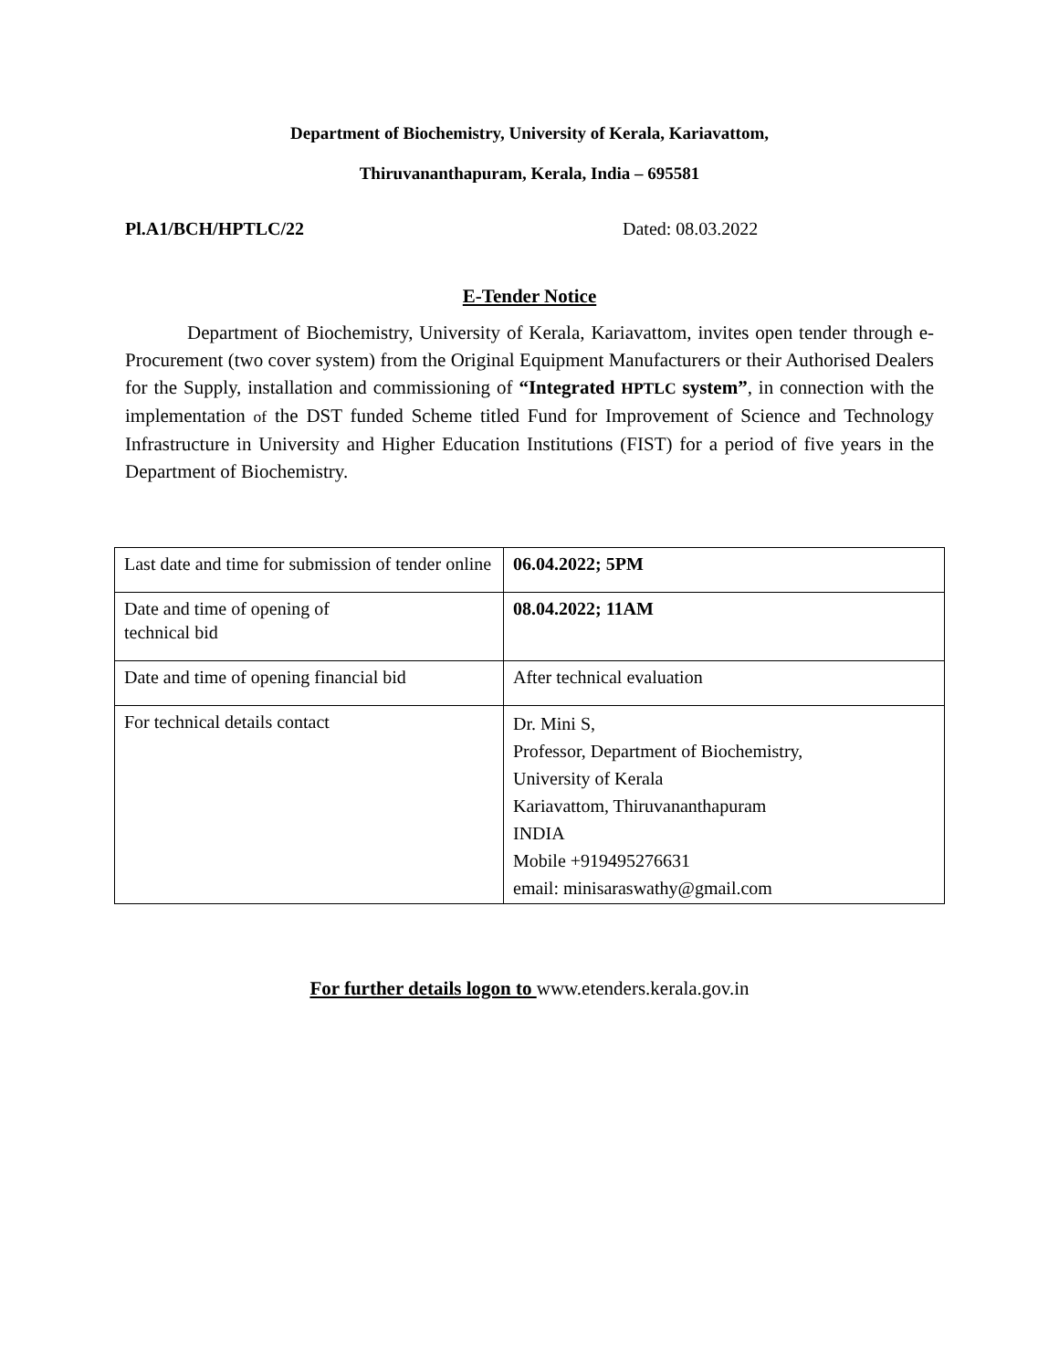Department of Biochemistry, University of Kerala, Kariavattom,
Thiruvananthapuram, Kerala, India – 695581
Pl.A1/BCH/HPTLC/22 Dated: 08.03.2022
E-Tender Notice
Department of Biochemistry, University of Kerala, Kariavattom, invites open tender through e-Procurement (two cover system) from the Original Equipment Manufacturers or their Authorised Dealers for the Supply, installation and commissioning of “Integrated HPTLC system”, in connection with the implementation of the DST funded Scheme titled Fund for Improvement of Science and Technology Infrastructure in University and Higher Education Institutions (FIST) for a period of five years in the Department of Biochemistry.
| Last date and time for submission of tender online | 06.04.2022; 5PM |
| Date and time of opening of technical bid | 08.04.2022; 11AM |
| Date and time of opening financial bid | After technical evaluation |
| For technical details contact | Dr. Mini S, Professor, Department of Biochemistry, University of Kerala Kariavattom, Thiruvananthapuram INDIA Mobile +919495276631 email: minisaraswathy@gmail.com |
For further details logon to www.etenders.kerala.gov.in